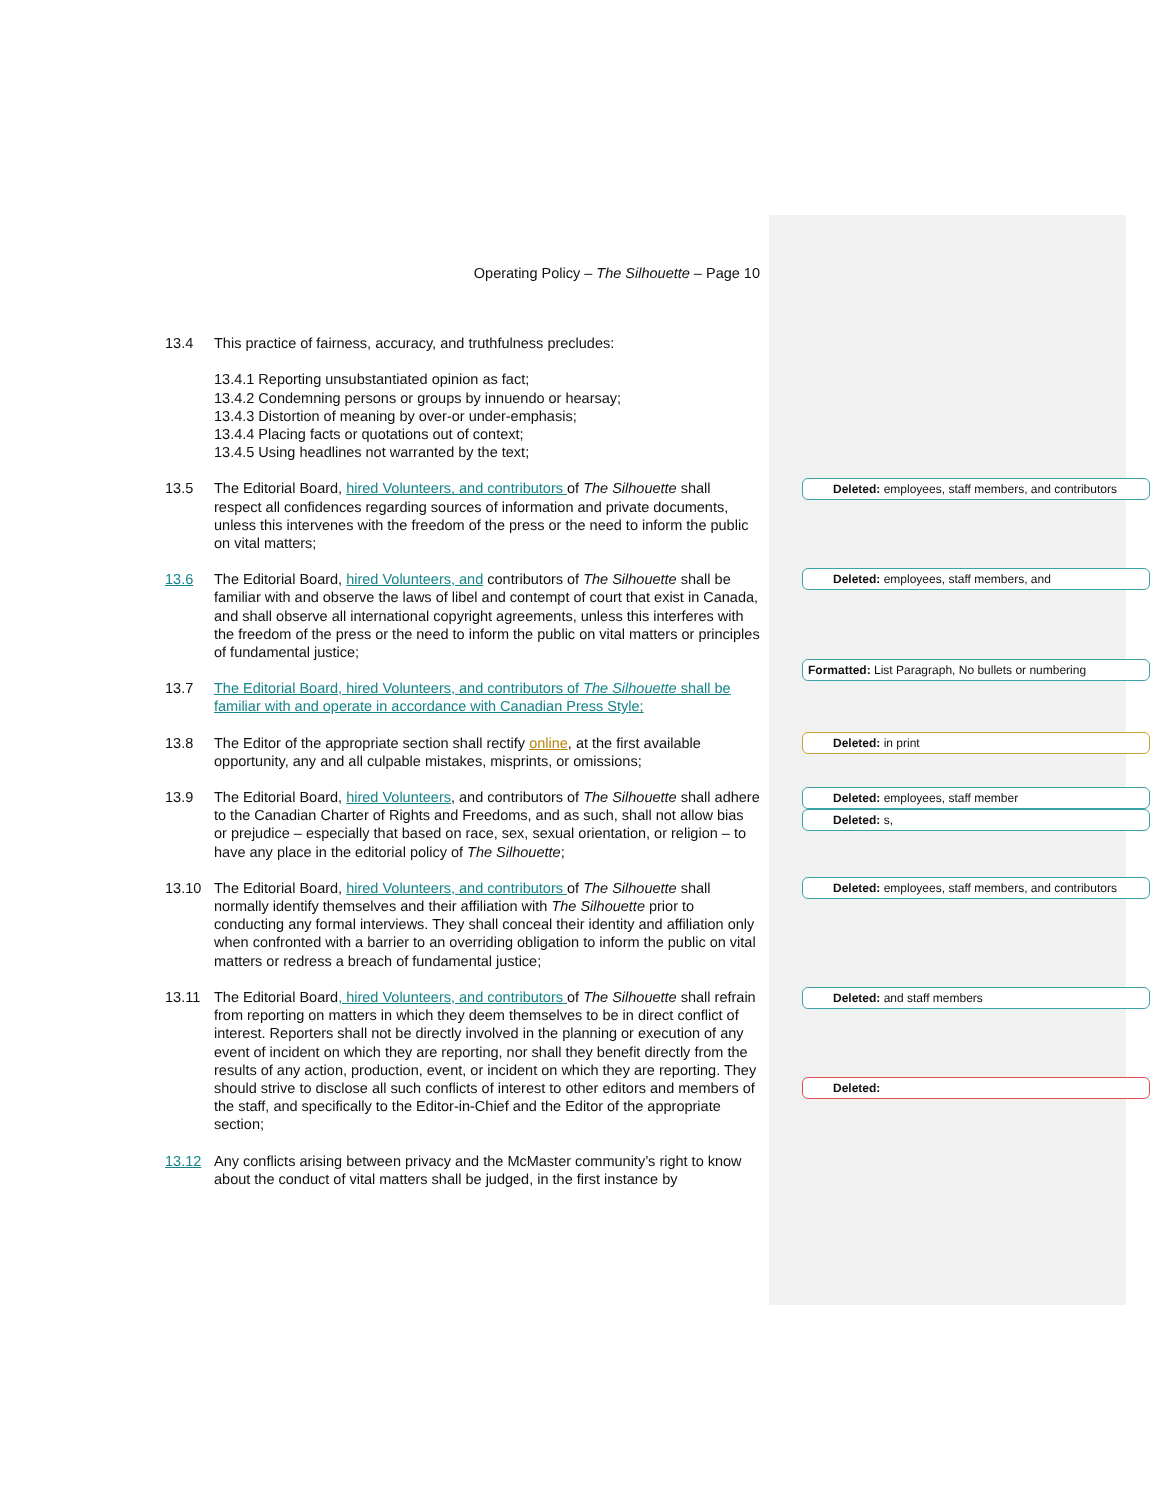Operating Policy – The Silhouette – Page 10
13.4 This practice of fairness, accuracy, and truthfulness precludes:
13.4.1 Reporting unsubstantiated opinion as fact;
13.4.2 Condemning persons or groups by innuendo or hearsay;
13.4.3 Distortion of meaning by over-or under-emphasis;
13.4.4 Placing facts or quotations out of context;
13.4.5 Using headlines not warranted by the text;
13.5 The Editorial Board, hired Volunteers, and contributors of The Silhouette shall respect all confidences regarding sources of information and private documents, unless this intervenes with the freedom of the press or the need to inform the public on vital matters;
13.6 The Editorial Board, hired Volunteers, and contributors of The Silhouette shall be familiar with and observe the laws of libel and contempt of court that exist in Canada, and shall observe all international copyright agreements, unless this interferes with the freedom of the press or the need to inform the public on vital matters or principles of fundamental justice;
13.7 The Editorial Board, hired Volunteers, and contributors of The Silhouette shall be familiar with and operate in accordance with Canadian Press Style;
13.8 The Editor of the appropriate section shall rectify online, at the first available opportunity, any and all culpable mistakes, misprints, or omissions;
13.9 The Editorial Board, hired Volunteers, and contributors of The Silhouette shall adhere to the Canadian Charter of Rights and Freedoms, and as such, shall not allow bias or prejudice – especially that based on race, sex, sexual orientation, or religion – to have any place in the editorial policy of The Silhouette;
13.10 The Editorial Board, hired Volunteers, and contributors of The Silhouette shall normally identify themselves and their affiliation with The Silhouette prior to conducting any formal interviews. They shall conceal their identity and affiliation only when confronted with a barrier to an overriding obligation to inform the public on vital matters or redress a breach of fundamental justice;
13.11 The Editorial Board, hired Volunteers, and contributors of The Silhouette shall refrain from reporting on matters in which they deem themselves to be in direct conflict of interest. Reporters shall not be directly involved in the planning or execution of any event of incident on which they are reporting, nor shall they benefit directly from the results of any action, production, event, or incident on which they are reporting. They should strive to disclose all such conflicts of interest to other editors and members of the staff, and specifically to the Editor-in-Chief and the Editor of the appropriate section;
13.12 Any conflicts arising between privacy and the McMaster community’s right to know about the conduct of vital matters shall be judged, in the first instance by
Deleted: employees, staff members, and contributors
Deleted: employees, staff members, and
Formatted: List Paragraph, No bullets or numbering
Deleted: in print
Deleted: employees, staff member
Deleted: s,
Deleted: employees, staff members, and contributors
Deleted: and staff members
Deleted: